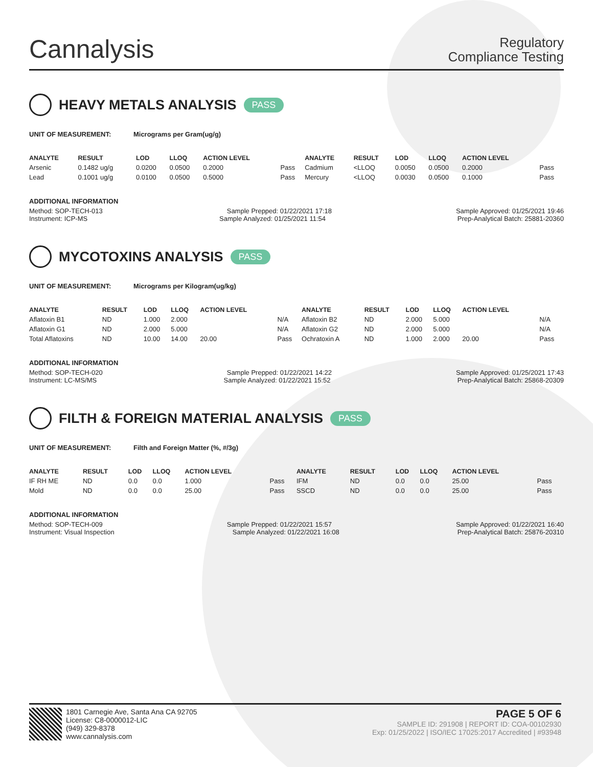Cannalysis
Regulatory
Compliance Testing
HEAVY METALS ANALYSIS PASS
UNIT OF MEASUREMENT: Micrograms per Gram(ug/g)
| ANALYTE | RESULT | LOD | LLOQ | ACTION LEVEL | | ANALYTE | RESULT | LOD | LLOQ | ACTION LEVEL | |
| --- | --- | --- | --- | --- | --- | --- | --- | --- | --- | --- | --- |
| Arsenic | 0.1482 ug/g | 0.0200 | 0.0500 | 0.2000 | Pass | Cadmium | <LLOQ | 0.0050 | 0.0500 | 0.2000 | Pass |
| Lead | 0.1001 ug/g | 0.0100 | 0.0500 | 0.5000 | Pass | Mercury | <LLOQ | 0.0030 | 0.0500 | 0.1000 | Pass |
ADDITIONAL INFORMATION
Method: SOP-TECH-013 Sample Prepped: 01/22/2021 17:18 Sample Approved: 01/25/2021 19:46
Instrument: ICP-MS Sample Analyzed: 01/25/2021 11:54 Prep-Analytical Batch: 25881-20360
MYCOTOXINS ANALYSIS PASS
UNIT OF MEASUREMENT: Micrograms per Kilogram(ug/kg)
| ANALYTE | RESULT | LOD | LLOQ | ACTION LEVEL | | ANALYTE | RESULT | LOD | LLOQ | ACTION LEVEL | |
| --- | --- | --- | --- | --- | --- | --- | --- | --- | --- | --- | --- |
| Aflatoxin B1 | ND | 1.000 | 2.000 | | N/A | Aflatoxin B2 | ND | 2.000 | 5.000 | | N/A |
| Aflatoxin G1 | ND | 2.000 | 5.000 | | N/A | Aflatoxin G2 | ND | 2.000 | 5.000 | | N/A |
| Total Aflatoxins | ND | 10.00 | 14.00 | 20.00 | Pass | Ochratoxin A | ND | 1.000 | 2.000 | 20.00 | Pass |
ADDITIONAL INFORMATION
Method: SOP-TECH-020 Sample Prepped: 01/22/2021 14:22 Sample Approved: 01/25/2021 17:43
Instrument: LC-MS/MS Sample Analyzed: 01/22/2021 15:52 Prep-Analytical Batch: 25868-20309
FILTH & FOREIGN MATERIAL ANALYSIS PASS
UNIT OF MEASUREMENT: Filth and Foreign Matter (%, #/3g)
| ANALYTE | RESULT | LOD | LLOQ | ACTION LEVEL | | ANALYTE | RESULT | LOD | LLOQ | ACTION LEVEL | |
| --- | --- | --- | --- | --- | --- | --- | --- | --- | --- | --- | --- |
| IF RH ME | ND | 0.0 | 0.0 | 1.000 | Pass | IFM | ND | 0.0 | 0.0 | 25.00 | Pass |
| Mold | ND | 0.0 | 0.0 | 25.00 | Pass | SSCD | ND | 0.0 | 0.0 | 25.00 | Pass |
ADDITIONAL INFORMATION
Method: SOP-TECH-009 Sample Prepped: 01/22/2021 15:57 Sample Approved: 01/22/2021 16:40
Instrument: Visual Inspection Sample Analyzed: 01/22/2021 16:08 Prep-Analytical Batch: 25876-20310
1801 Carnegie Ave, Santa Ana CA 92705
License: C8-0000012-LIC
(949) 329-8378
www.cannalysis.com
PAGE 5 OF 6
SAMPLE ID: 291908 | REPORT ID: COA-00102930
Exp: 01/25/2022 | ISO/IEC 17025:2017 Accredited | #93948